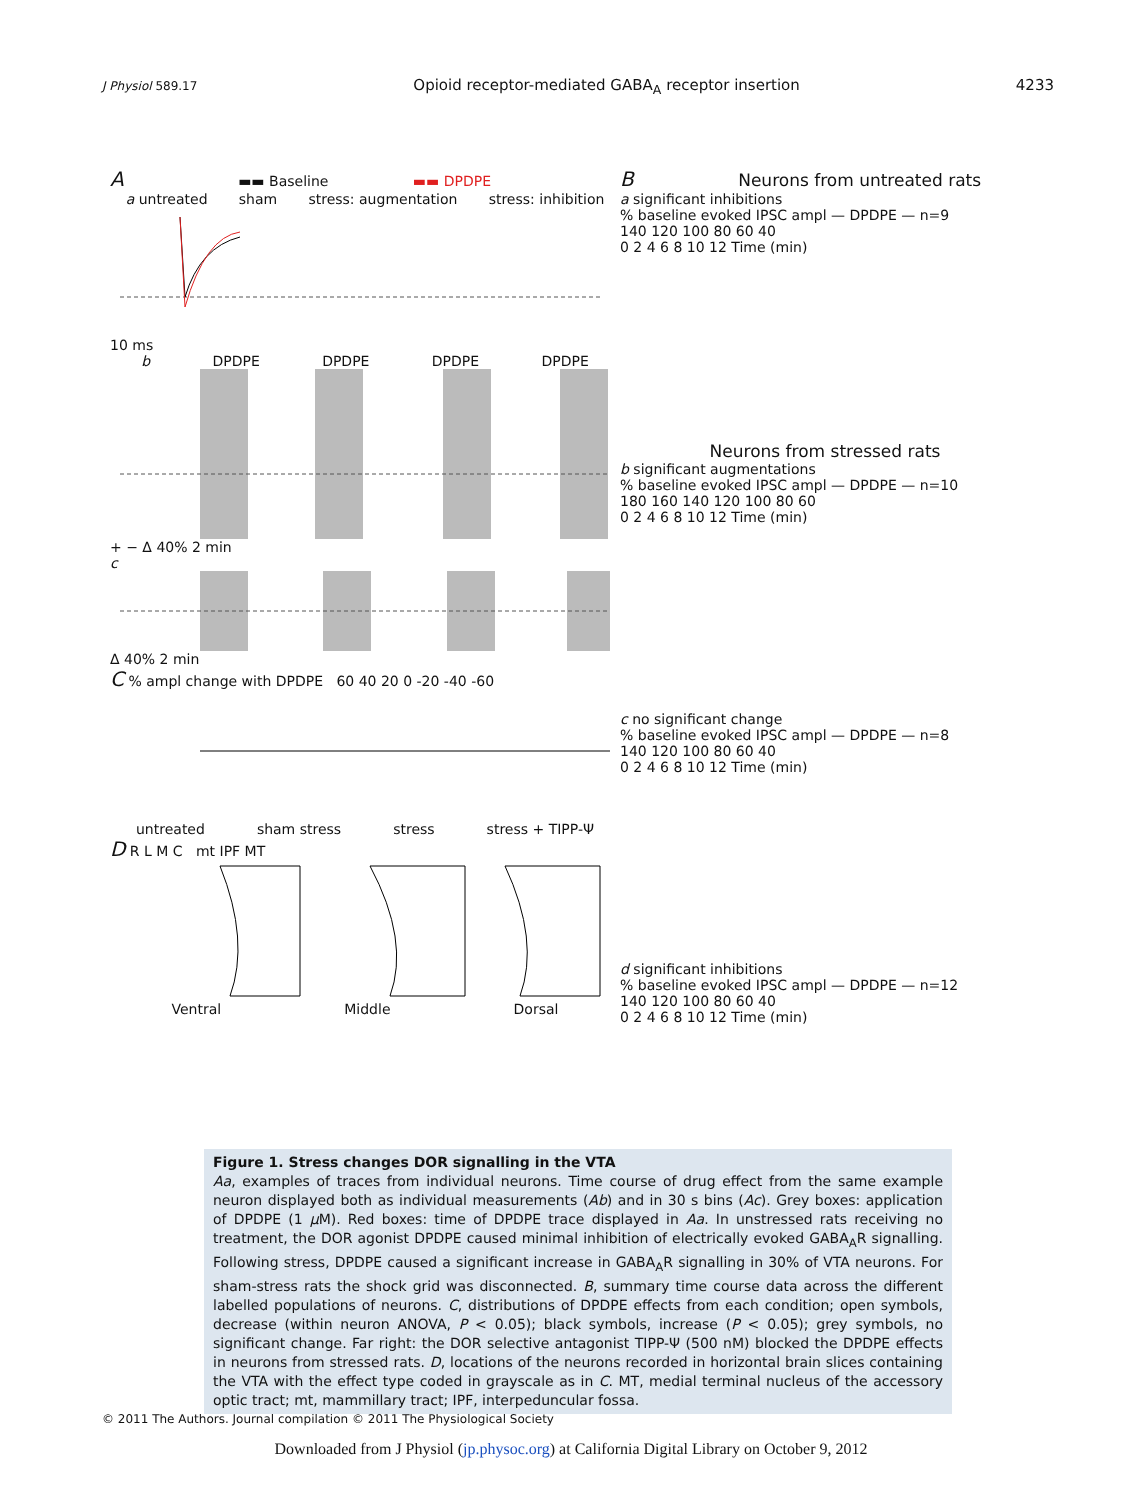J Physiol 589.17 Opioid receptor-mediated GABA<sub>A</sub> receptor insertion 4233
A ▬▬ Baseline ▬▬ DPDPE
a untreated sham stress: augmentation stress: inhibition
10 ms
b DPDPE DPDPE DPDPE DPDPE
+ − Δ 40% 2 min
c
Δ 40% 2 min
C % ampl change with DPDPE 60 40 20 0 -20 -40 -60
untreated sham stress stress stress + TIPP-Ψ
D R L M C mt IPF MT
Ventral Middle Dorsal
B Neurons from untreated rats
a significant inhibitions
% baseline evoked IPSC ampl — DPDPE — n=9
140 120 100 80 60 40
0 2 4 6 8 10 12 Time (min)
Neurons from stressed rats
b significant augmentations
% baseline evoked IPSC ampl — DPDPE — n=10
180 160 140 120 100 80 60
0 2 4 6 8 10 12 Time (min)
c no significant change
% baseline evoked IPSC ampl — DPDPE — n=8
140 120 100 80 60 40
0 2 4 6 8 10 12 Time (min)
d significant inhibitions
% baseline evoked IPSC ampl — DPDPE — n=12
140 120 100 80 60 40
0 2 4 6 8 10 12 Time (min)
Figure 1. Stress changes DOR signalling in the VTA
Aa, examples of traces from individual neurons. Time course of drug effect from the same example neuron displayed both as individual measurements (Ab) and in 30 s bins (Ac). Grey boxes: application of DPDPE (1 μ M). Red boxes: time of DPDPE trace displayed in Aa. In unstressed rats receiving no treatment, the DOR agonist DPDPE caused minimal inhibition of electrically evoked GABA<sub>A</sub>R signalling. Following stress, DPDPE caused a significant increase in GABA<sub>A</sub>R signalling in 30% of VTA neurons. For sham-stress rats the shock grid was disconnected. B, summary time course data across the different labelled populations of neurons. C, distributions of DPDPE effects from each condition; open symbols, decrease (within neuron ANOVA, P < 0.05); black symbols, increase (P < 0.05); grey symbols, no significant change. Far right: the DOR selective antagonist TIPP-Ψ (500 nM) blocked the DPDPE effects in neurons from stressed rats. D, locations of the neurons recorded in horizontal brain slices containing the VTA with the effect type coded in grayscale as in C. MT, medial terminal nucleus of the accessory optic tract; mt, mammillary tract; IPF, interpeduncular fossa.
© 2011 The Authors. Journal compilation © 2011 The Physiological Society
Downloaded from J Physiol (jp.physoc.org) at California Digital Library on October 9, 2012